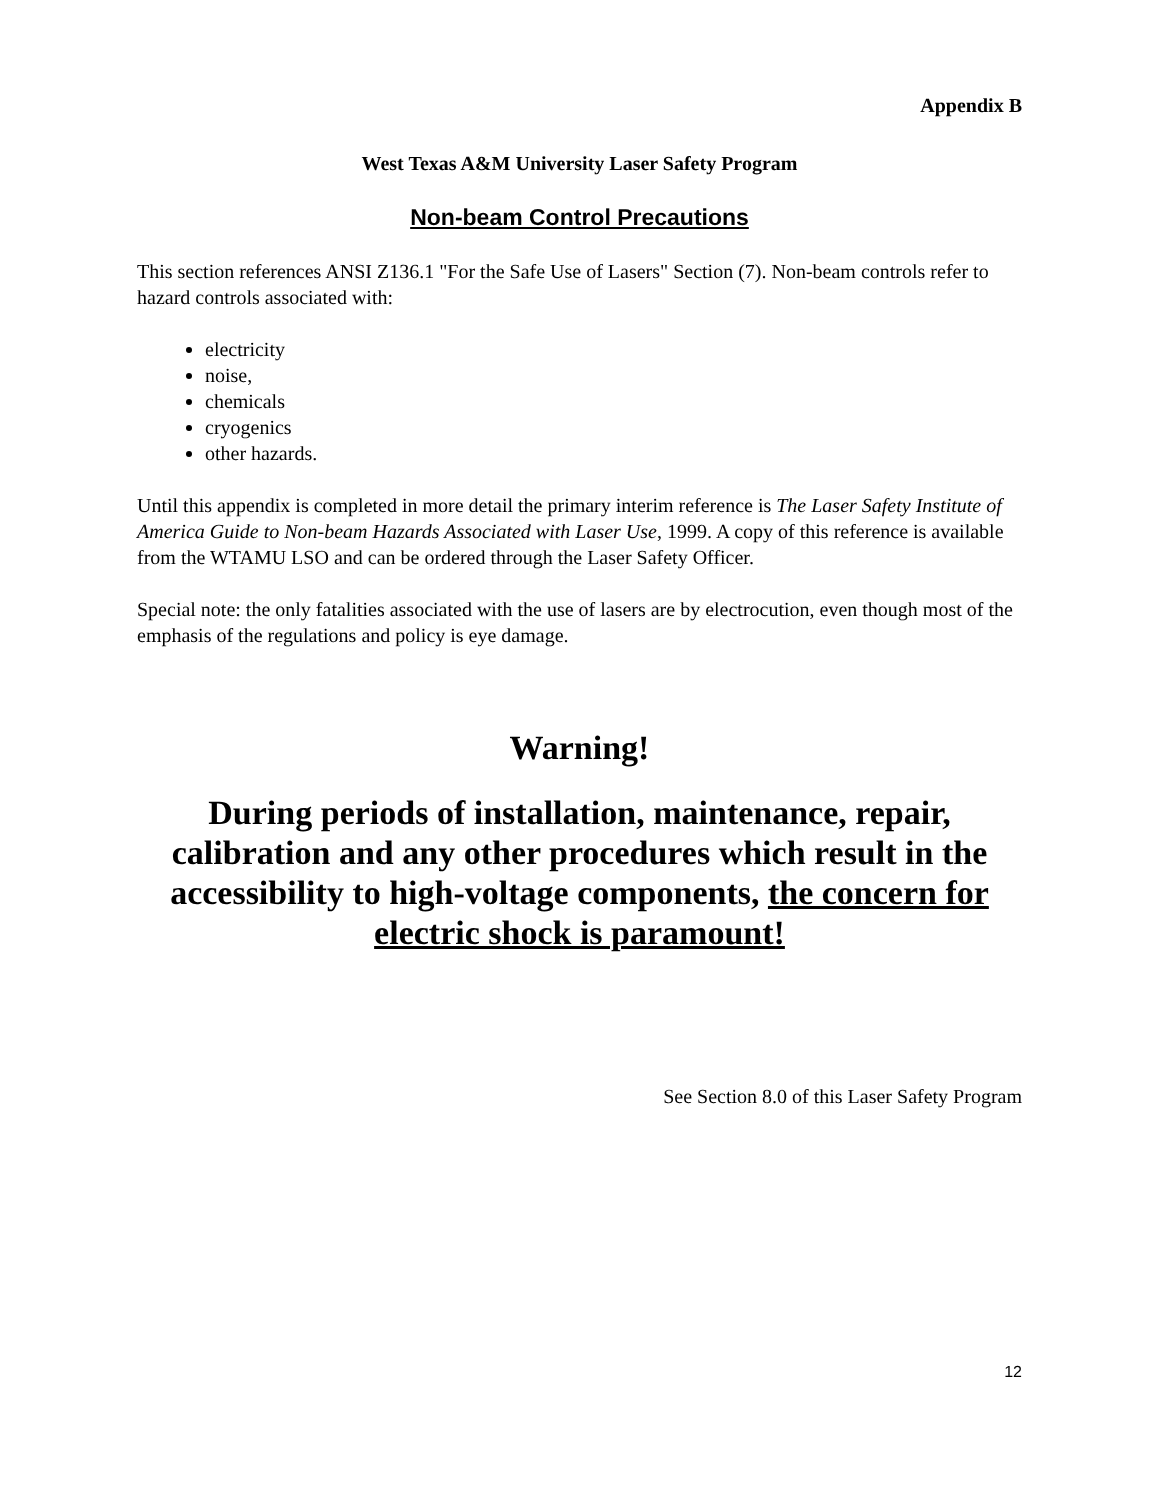Appendix B
West Texas A&M University Laser Safety Program
Non-beam Control Precautions
This section references ANSI Z136.1 "For the Safe Use of Lasers" Section (7). Non-beam controls refer to hazard controls associated with:
electricity
noise,
chemicals
cryogenics
other hazards.
Until this appendix is completed in more detail the primary interim reference is The Laser Safety Institute of America Guide to Non-beam Hazards Associated with Laser Use, 1999. A copy of this reference is available from the WTAMU LSO and can be ordered through the Laser Safety Officer.
Special note: the only fatalities associated with the use of lasers are by electrocution, even though most of the emphasis of the regulations and policy is eye damage.
Warning!
During periods of installation, maintenance, repair, calibration and any other procedures which result in the accessibility to high-voltage components, the concern for electric shock is paramount!
See Section 8.0 of this Laser Safety Program
12